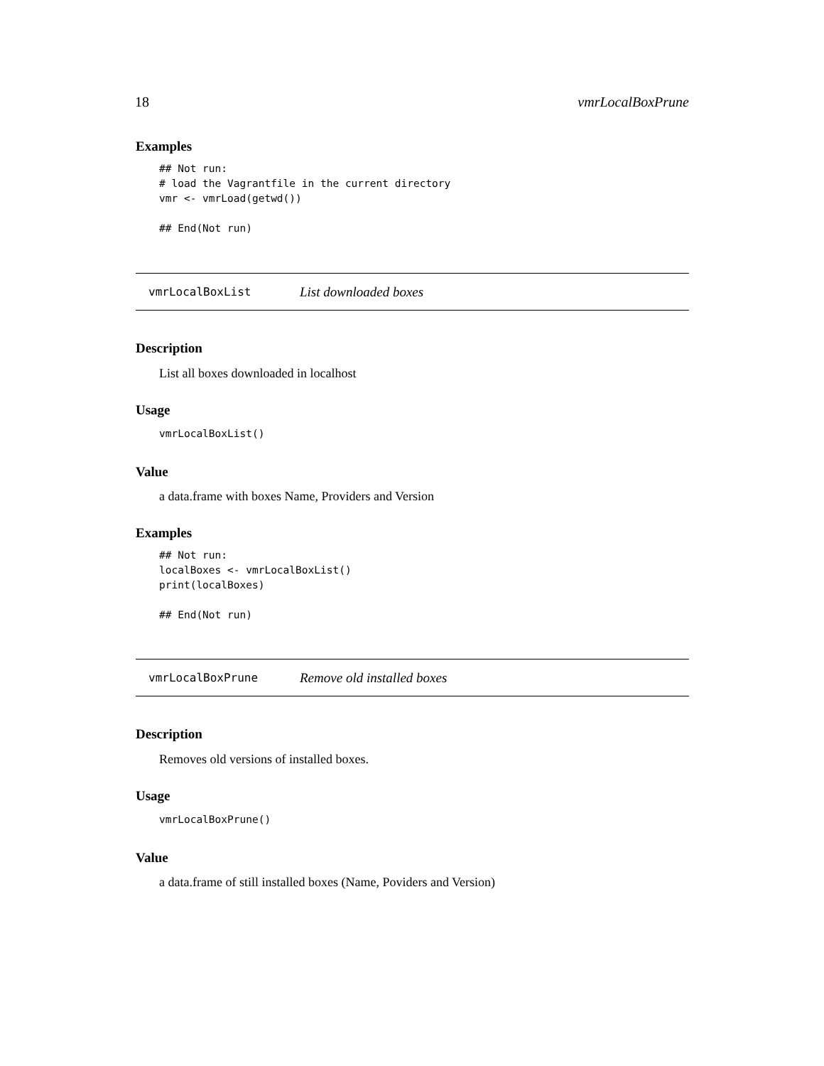18 vmrLocalBoxPrune
Examples
## Not run:
# load the Vagrantfile in the current directory
vmr <- vmrLoad(getwd())

## End(Not run)
vmrLocalBoxList List downloaded boxes
Description
List all boxes downloaded in localhost
Usage
vmrLocalBoxList()
Value
a data.frame with boxes Name, Providers and Version
Examples
## Not run:
localBoxes <- vmrLocalBoxList()
print(localBoxes)

## End(Not run)
vmrLocalBoxPrune Remove old installed boxes
Description
Removes old versions of installed boxes.
Usage
vmrLocalBoxPrune()
Value
a data.frame of still installed boxes (Name, Poviders and Version)